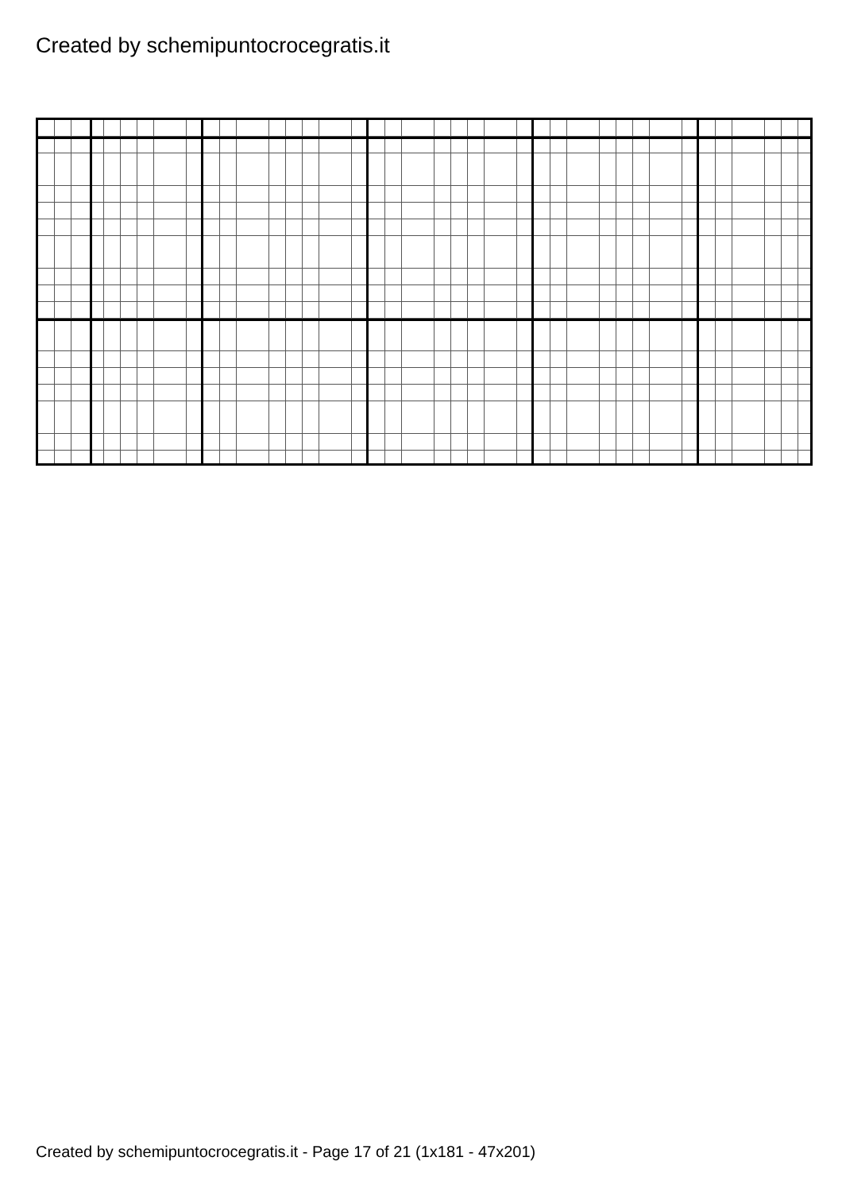Created by schemipuntocrocegratis.it
Created by schemipuntocrocegratis.it - Page 17 of 21 (1x181 - 47x201)